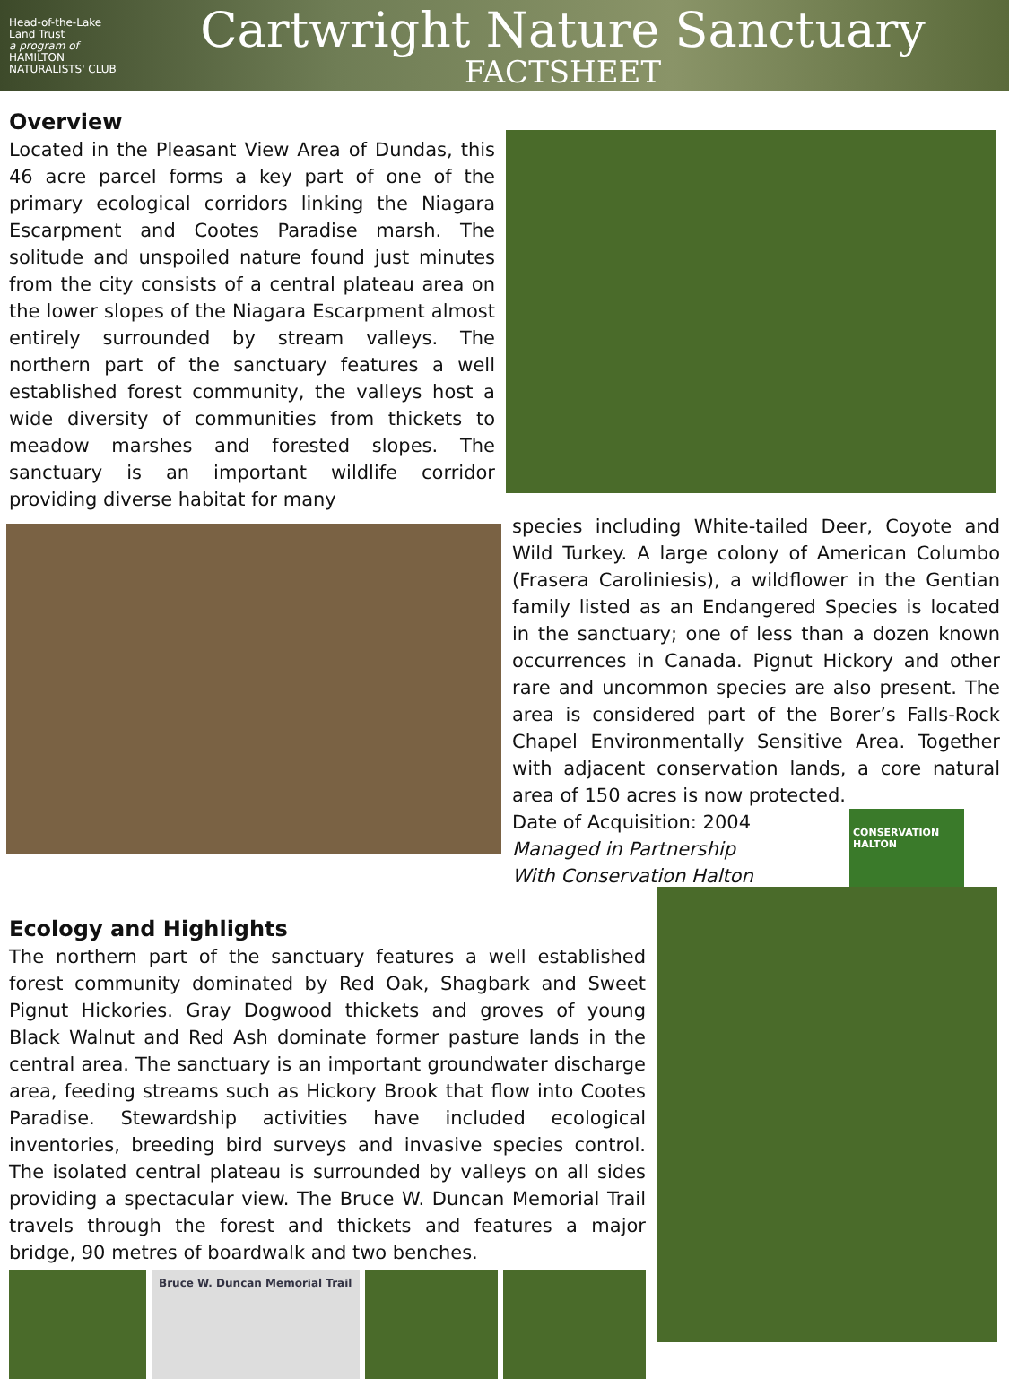Head-of-the-Lake Land Trust
a program of
HAMILTON NATURALISTS' CLUB
Cartwright Nature Sanctuary
FACTSHEET
Overview
Located in the Pleasant View Area of Dundas, this 46 acre parcel forms a key part of one of the primary ecological corridors linking the Niagara Escarpment and Cootes Paradise marsh. The solitude and unspoiled nature found just minutes from the city consists of a central plateau area on the lower slopes of the Niagara Escarpment almost entirely surrounded by stream valleys. The northern part of the sanctuary features a well established forest community, the valleys host a wide diversity of communities from thickets to meadow marshes and forested slopes. The sanctuary is an important wildlife corridor providing diverse habitat for many
species including White-tailed Deer, Coyote and Wild Turkey. A large colony of American Columbo (Frasera Caroliniesis), a wildflower in the Gentian family listed as an Endangered Species is located in the sanctuary; one of less than a dozen known occurrences in Canada. Pignut Hickory and other rare and uncommon species are also present. The area is considered part of the Borer’s Falls-Rock Chapel Environmentally Sensitive Area. Together with adjacent conservation lands, a core natural area of 150 acres is now protected.
Date of Acquisition: 2004
Managed in Partnership
With Conservation Halton
CONSERVATION HALTON
Ecology and Highlights
The northern part of the sanctuary features a well established forest community dominated by Red Oak, Shagbark and Sweet Pignut Hickories. Gray Dogwood thickets and groves of young Black Walnut and Red Ash dominate former pasture lands in the central area. The sanctuary is an important groundwater discharge area, feeding streams such as Hickory Brook that flow into Cootes Paradise. Stewardship activities have included ecological inventories, breeding bird surveys and invasive species control. The isolated central plateau is surrounded by valleys on all sides providing a spectacular view. The Bruce W. Duncan Memorial Trail travels through the forest and thickets and features a major bridge, 90 metres of boardwalk and two benches.
Bruce W. Duncan Memorial Trail